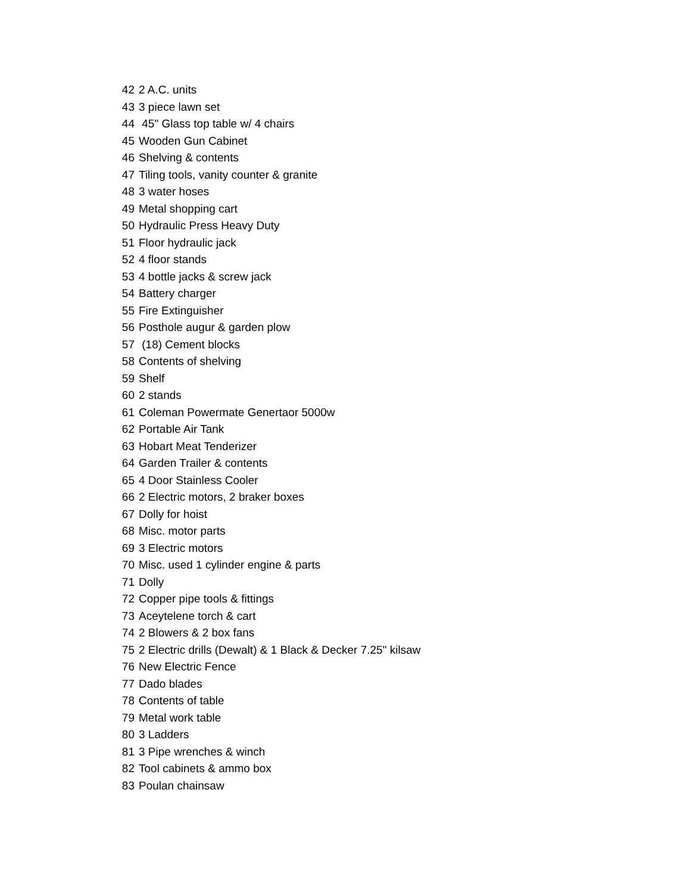| 42 | 2 A.C. units |
| 43 | 3 piece lawn set |
| 44 | 45" Glass top table w/ 4 chairs |
| 45 | Wooden Gun Cabinet |
| 46 | Shelving & contents |
| 47 | Tiling tools, vanity counter & granite |
| 48 | 3 water hoses |
| 49 | Metal shopping cart |
| 50 | Hydraulic Press Heavy Duty |
| 51 | Floor hydraulic jack |
| 52 | 4 floor stands |
| 53 | 4 bottle jacks & screw jack |
| 54 | Battery charger |
| 55 | Fire Extinguisher |
| 56 | Posthole augur & garden plow |
| 57 | (18) Cement blocks |
| 58 | Contents of shelving |
| 59 | Shelf |
| 60 | 2 stands |
| 61 | Coleman Powermate Genertaor 5000w |
| 62 | Portable Air Tank |
| 63 | Hobart Meat Tenderizer |
| 64 | Garden Trailer & contents |
| 65 | 4 Door Stainless Cooler |
| 66 | 2 Electric motors, 2 braker boxes |
| 67 | Dolly for hoist |
| 68 | Misc. motor parts |
| 69 | 3 Electric motors |
| 70 | Misc. used 1 cylinder engine & parts |
| 71 | Dolly |
| 72 | Copper pipe tools & fittings |
| 73 | Aceytelene torch & cart |
| 74 | 2 Blowers & 2 box fans |
| 75 | 2 Electric drills (Dewalt) & 1 Black & Decker 7.25" kilsaw |
| 76 | New Electric Fence |
| 77 | Dado blades |
| 78 | Contents of table |
| 79 | Metal work table |
| 80 | 3 Ladders |
| 81 | 3 Pipe wrenches & winch |
| 82 | Tool cabinets & ammo box |
| 83 | Poulan chainsaw |